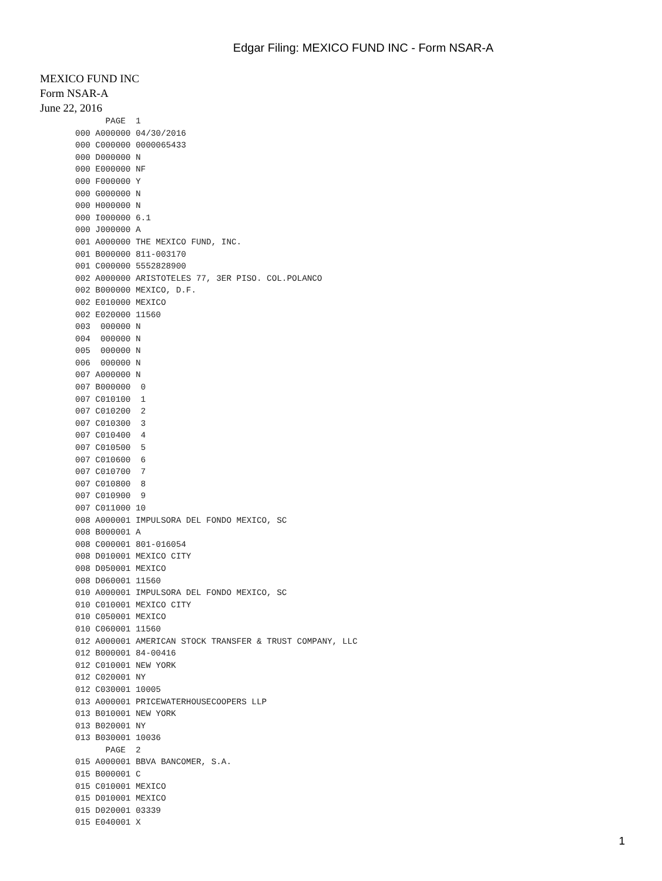Edgar Filing: MEXICO FUND INC - Form NSAR-A
MEXICO FUND INC
Form NSAR-A
June 22, 2016
             PAGE  1
       000 A000000 04/30/2016
       000 C000000 0000065433
       000 D000000 N
       000 E000000 NF
       000 F000000 Y
       000 G000000 N
       000 H000000 N
       000 I000000 6.1
       000 J000000 A
       001 A000000 THE MEXICO FUND, INC.
       001 B000000 811-003170
       001 C000000 5552828900
       002 A000000 ARISTOTELES 77, 3ER PISO. COL.POLANCO
       002 B000000 MEXICO, D.F.
       002 E010000 MEXICO
       002 E020000 11560
       003  000000 N
       004  000000 N
       005  000000 N
       006  000000 N
       007 A000000 N
       007 B000000  0
       007 C010100  1
       007 C010200  2
       007 C010300  3
       007 C010400  4
       007 C010500  5
       007 C010600  6
       007 C010700  7
       007 C010800  8
       007 C010900  9
       007 C011000 10
       008 A000001 IMPULSORA DEL FONDO MEXICO, SC
       008 B000001 A
       008 C000001 801-016054
       008 D010001 MEXICO CITY
       008 D050001 MEXICO
       008 D060001 11560
       010 A000001 IMPULSORA DEL FONDO MEXICO, SC
       010 C010001 MEXICO CITY
       010 C050001 MEXICO
       010 C060001 11560
       012 A000001 AMERICAN STOCK TRANSFER & TRUST COMPANY, LLC
       012 B000001 84-00416
       012 C010001 NEW YORK
       012 C020001 NY
       012 C030001 10005
       013 A000001 PRICEWATERHOUSECOOPERS LLP
       013 B010001 NEW YORK
       013 B020001 NY
       013 B030001 10036
             PAGE  2
       015 A000001 BBVA BANCOMER, S.A.
       015 B000001 C
       015 C010001 MEXICO
       015 D010001 MEXICO
       015 D020001 03339
       015 E040001 X
1